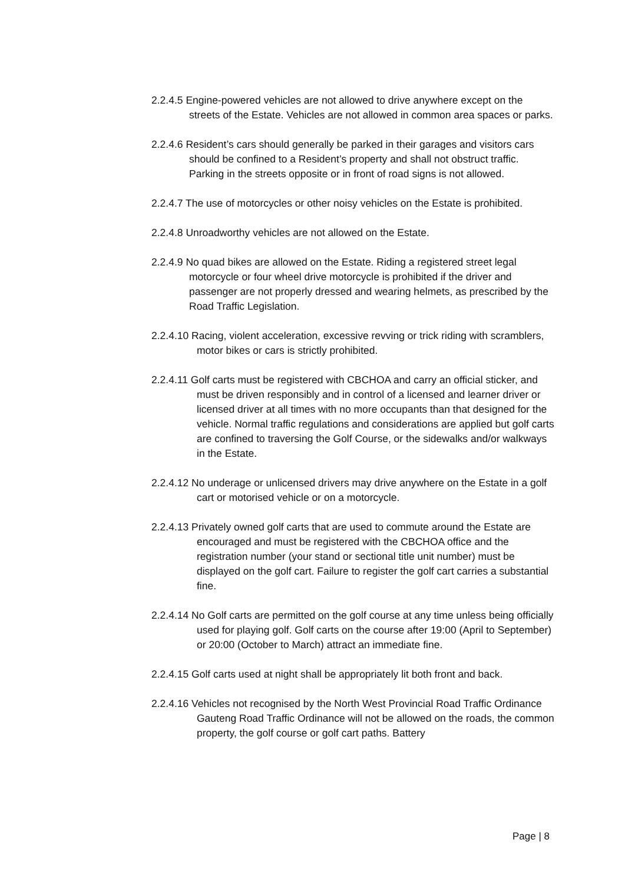2.2.4.5 Engine-powered vehicles are not allowed to drive anywhere except on the streets of the Estate. Vehicles are not allowed in common area spaces or parks.
2.2.4.6 Resident’s cars should generally be parked in their garages and visitors cars should be confined to a Resident’s property and shall not obstruct traffic. Parking in the streets opposite or in front of road signs is not allowed.
2.2.4.7 The use of motorcycles or other noisy vehicles on the Estate is prohibited.
2.2.4.8 Unroadworthy vehicles are not allowed on the Estate.
2.2.4.9 No quad bikes are allowed on the Estate. Riding a registered street legal motorcycle or four wheel drive motorcycle is prohibited if the driver and passenger are not properly dressed and wearing helmets, as prescribed by the Road Traffic Legislation.
2.2.4.10 Racing, violent acceleration, excessive revving or trick riding with scramblers, motor bikes or cars is strictly prohibited.
2.2.4.11 Golf carts must be registered with CBCHOA and carry an official sticker, and must be driven responsibly and in control of a licensed and learner driver or licensed driver at all times with no more occupants than that designed for the vehicle. Normal traffic regulations and considerations are applied but golf carts are confined to traversing the Golf Course, or the sidewalks and/or walkways in the Estate.
2.2.4.12 No underage or unlicensed drivers may drive anywhere on the Estate in a golf cart or motorised vehicle or on a motorcycle.
2.2.4.13 Privately owned golf carts that are used to commute around the Estate are encouraged and must be registered with the CBCHOA office and the registration number (your stand or sectional title unit number) must be displayed on the golf cart. Failure to register the golf cart carries a substantial fine.
2.2.4.14 No Golf carts are permitted on the golf course at any time unless being officially used for playing golf. Golf carts on the course after 19:00 (April to September) or 20:00 (October to March) attract an immediate fine.
2.2.4.15 Golf carts used at night shall be appropriately lit both front and back.
2.2.4.16 Vehicles not recognised by the North West Provincial Road Traffic Ordinance Gauteng Road Traffic Ordinance will not be allowed on the roads, the common property, the golf course or golf cart paths. Battery
Page | 8